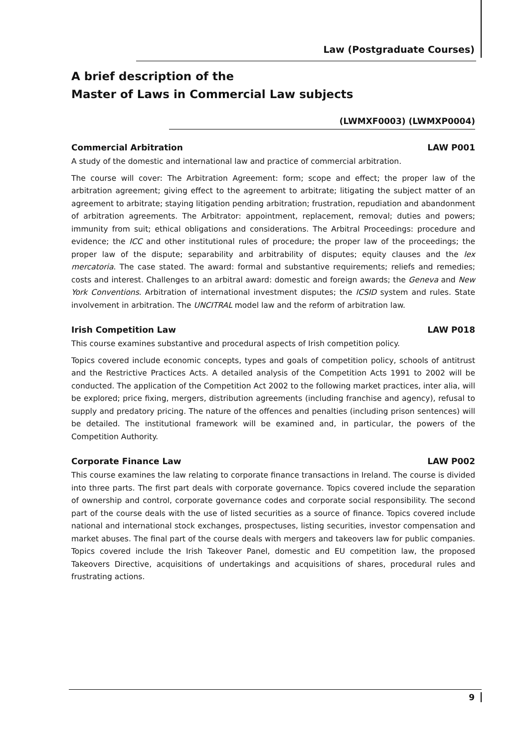Law (Postgraduate Courses)
A brief description of the
Master of Laws in Commercial Law subjects
(LWMXF0003) (LWMXP0004)
Commercial Arbitration LAW P001
A study of the domestic and international law and practice of commercial arbitration.
The course will cover: The Arbitration Agreement: form; scope and effect; the proper law of the arbitration agreement; giving effect to the agreement to arbitrate; litigating the subject matter of an agreement to arbitrate; staying litigation pending arbitration; frustration, repudiation and abandonment of arbitration agreements. The Arbitrator: appointment, replacement, removal; duties and powers; immunity from suit; ethical obligations and considerations. The Arbitral Proceedings: procedure and evidence; the ICC and other institutional rules of procedure; the proper law of the proceedings; the proper law of the dispute; separability and arbitrability of disputes; equity clauses and the lex mercatoria. The case stated. The award: formal and substantive requirements; reliefs and remedies; costs and interest. Challenges to an arbitral award: domestic and foreign awards; the Geneva and New York Conventions. Arbitration of international investment disputes; the ICSID system and rules. State involvement in arbitration. The UNCITRAL model law and the reform of arbitration law.
Irish Competition Law LAW P018
This course examines substantive and procedural aspects of Irish competition policy.
Topics covered include economic concepts, types and goals of competition policy, schools of antitrust and the Restrictive Practices Acts. A detailed analysis of the Competition Acts 1991 to 2002 will be conducted. The application of the Competition Act 2002 to the following market practices, inter alia, will be explored; price fixing, mergers, distribution agreements (including franchise and agency), refusal to supply and predatory pricing. The nature of the offences and penalties (including prison sentences) will be detailed. The institutional framework will be examined and, in particular, the powers of the Competition Authority.
Corporate Finance Law LAW P002
This course examines the law relating to corporate finance transactions in Ireland. The course is divided into three parts. The first part deals with corporate governance. Topics covered include the separation of ownership and control, corporate governance codes and corporate social responsibility. The second part of the course deals with the use of listed securities as a source of finance. Topics covered include national and international stock exchanges, prospectuses, listing securities, investor compensation and market abuses. The final part of the course deals with mergers and takeovers law for public companies. Topics covered include the Irish Takeover Panel, domestic and EU competition law, the proposed Takeovers Directive, acquisitions of undertakings and acquisitions of shares, procedural rules and frustrating actions.
9